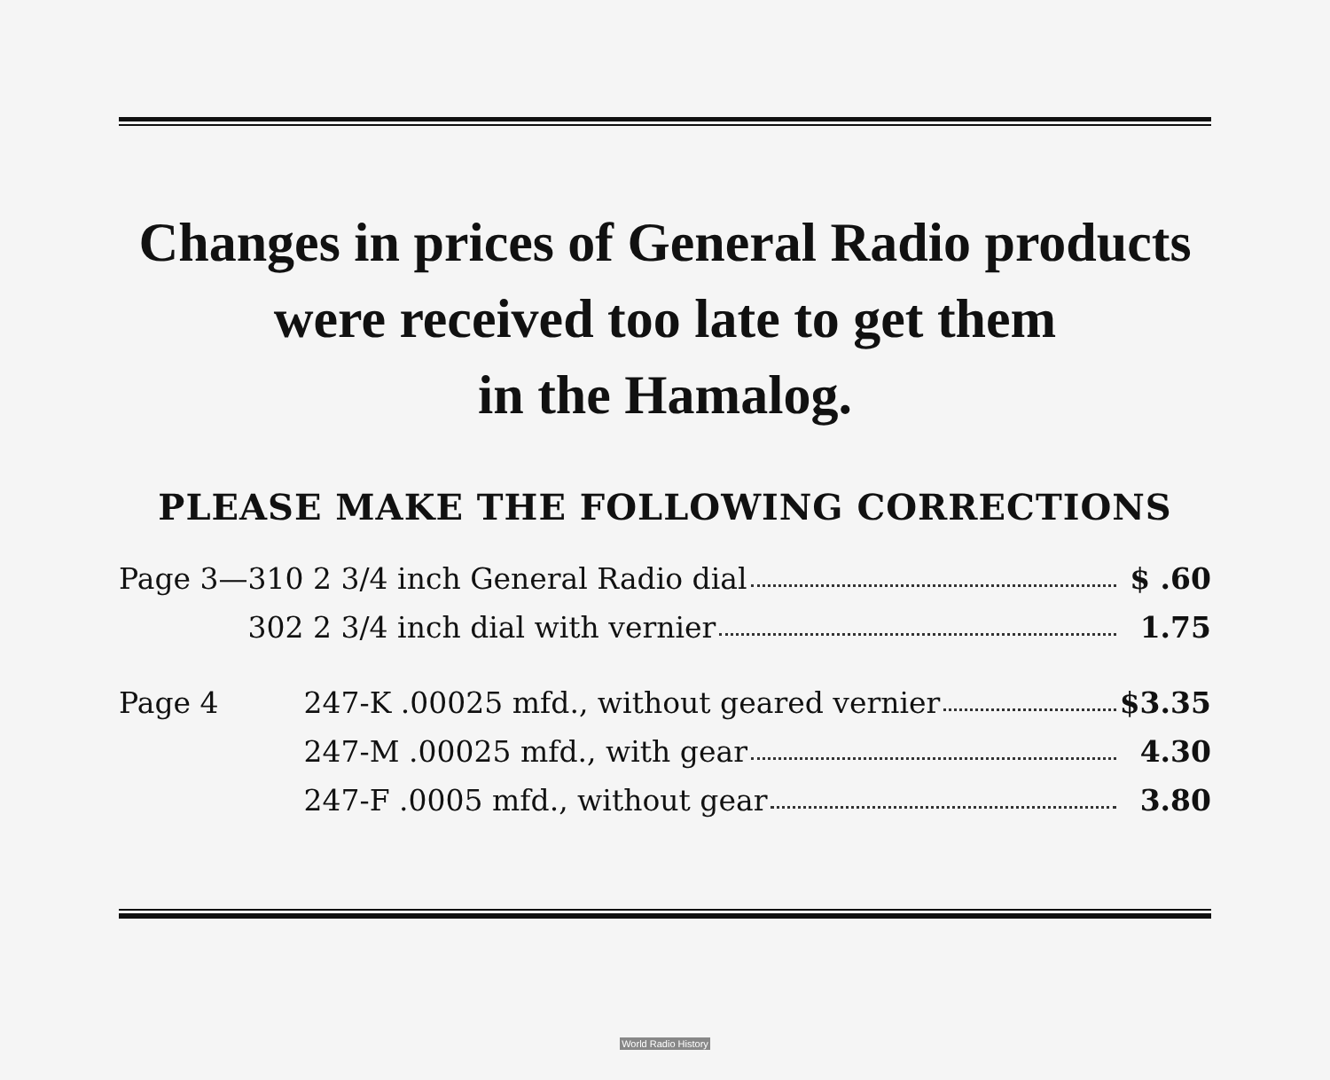Changes in prices of General Radio products
were received too late to get them
in the Hamalog.
PLEASE MAKE THE FOLLOWING CORRECTIONS
| Page 3—310 | 2 3/4 inch General Radio dial | $ .60 |
| 302 | 2 3/4 inch dial with vernier | 1.75 |
| Page 4 | 247-K .00025 mfd., without geared vernier | $3.35 |
| | 247-M .00025 mfd., with gear | 4.30 |
| | 247-F .0005 mfd., without gear | 3.80 |
World Radio History